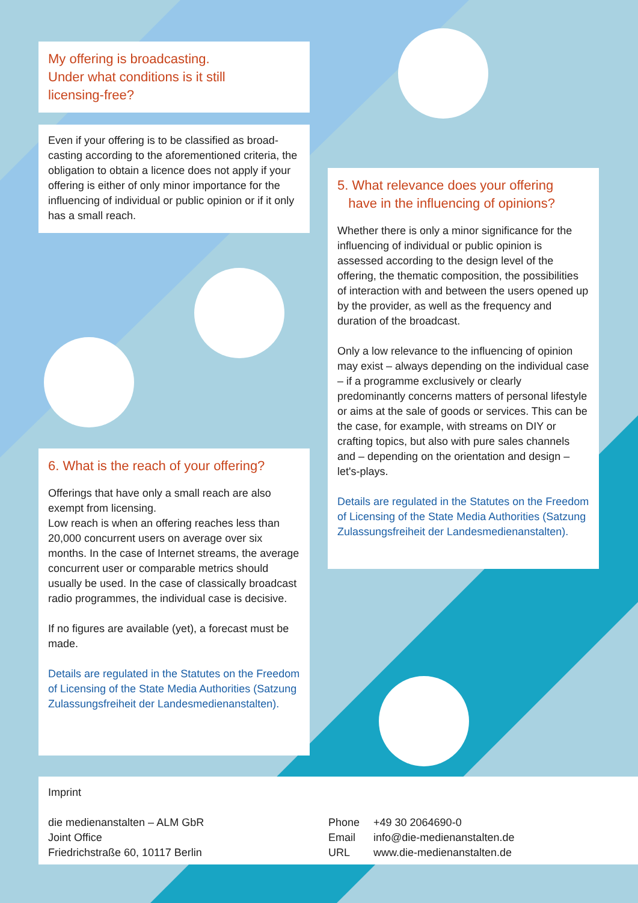My offering is broadcasting.
Under what conditions is it still
licensing-free?
Even if your offering is to be classified as broad-casting according to the aforementioned criteria, the obligation to obtain a licence does not apply if your offering is either of only minor importance for the influencing of individual or public opinion or if it only has a small reach.
5. What relevance does your offering
have in the influencing of opinions?
Whether there is only a minor significance for the influencing of individual or public opinion is assessed according to the design level of the offering, the thematic composition, the possibilities of interaction with and between the users opened up by the provider, as well as the frequency and duration of the broadcast.
Only a low relevance to the influencing of opinion may exist – always depending on the individual case – if a programme exclusively or clearly predominantly concerns matters of personal lifestyle or aims at the sale of goods or services. This can be the case, for example, with streams on DIY or crafting topics, but also with pure sales channels and – depending on the orientation and design – let's-plays.
Details are regulated in the Statutes on the Freedom of Licensing of the State Media Authorities (Satzung Zulassungsfreiheit der Landesmedienanstalten).
6. What is the reach of your offering?
Offerings that have only a small reach are also exempt from licensing.
Low reach is when an offering reaches less than 20,000 concurrent users on average over six months. In the case of Internet streams, the average concurrent user or comparable metrics should usually be used. In the case of classically broadcast radio programmes, the individual case is decisive.
If no figures are available (yet), a forecast must be made.
Details are regulated in the Statutes on the Freedom of Licensing of the State Media Authorities (Satzung Zulassungsfreiheit der Landesmedienanstalten).
Imprint
die medienanstalten – ALM GbR
Joint Office
Friedrichstraße 60, 10117 Berlin
Phone +49 30 2064690-0
Email info@die-medienanstalten.de
URL www.die-medienanstalten.de